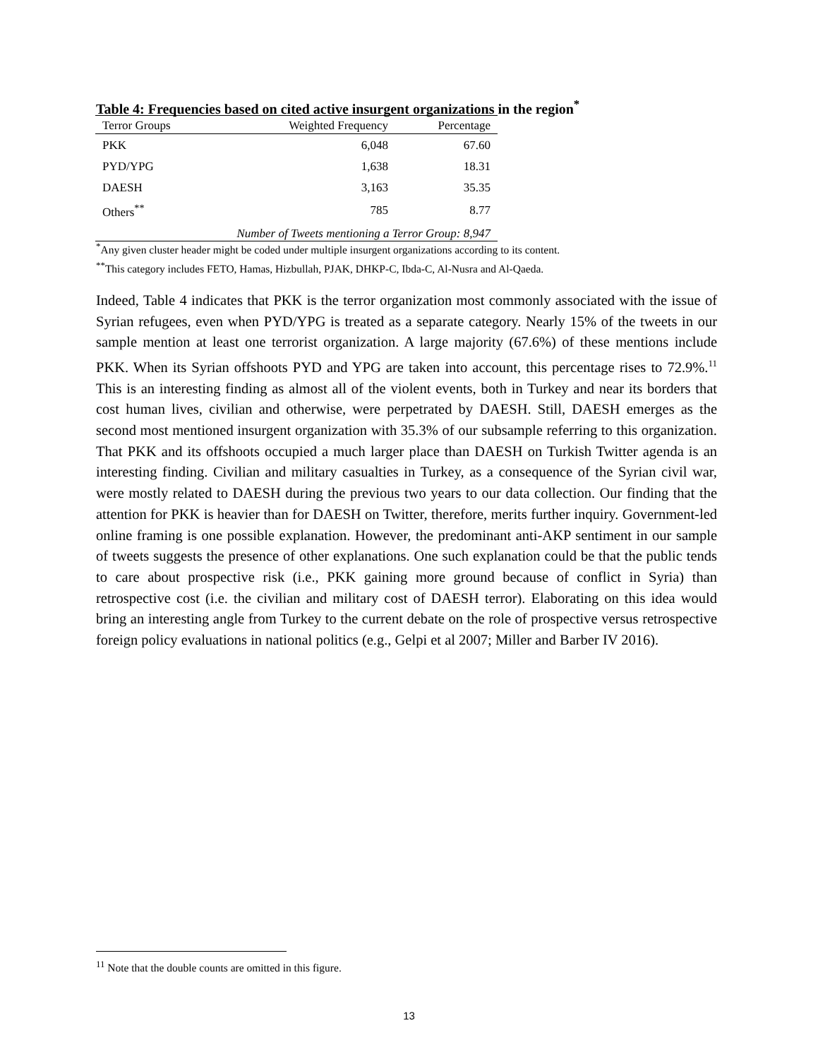Table 4: Frequencies based on cited active insurgent organizations in the region<sup>*</sup>
| Terror Groups | Weighted Frequency | Percentage |
| --- | --- | --- |
| PKK | 6,048 | 67.60 |
| PYD/YPG | 1,638 | 18.31 |
| DAESH | 3,163 | 35.35 |
| Others<sup>**</sup> | 785 | 8.77 |
| Number of Tweets mentioning a Terror Group: 8,947 | | |
<sup>*</sup> Any given cluster header might be coded under multiple insurgent organizations according to its content.
<sup>**</sup> This category includes FETO, Hamas, Hizbullah, PJAK, DHKP-C, Ibda-C, Al-Nusra and Al-Qaeda.
Indeed, Table 4 indicates that PKK is the terror organization most commonly associated with the issue of Syrian refugees, even when PYD/YPG is treated as a separate category. Nearly 15% of the tweets in our sample mention at least one terrorist organization. A large majority (67.6%) of these mentions include PKK. When its Syrian offshoots PYD and YPG are taken into account, this percentage rises to 72.9%.<sup>11</sup> This is an interesting finding as almost all of the violent events, both in Turkey and near its borders that cost human lives, civilian and otherwise, were perpetrated by DAESH. Still, DAESH emerges as the second most mentioned insurgent organization with 35.3% of our subsample referring to this organization. That PKK and its offshoots occupied a much larger place than DAESH on Turkish Twitter agenda is an interesting finding. Civilian and military casualties in Turkey, as a consequence of the Syrian civil war, were mostly related to DAESH during the previous two years to our data collection. Our finding that the attention for PKK is heavier than for DAESH on Twitter, therefore, merits further inquiry. Government-led online framing is one possible explanation. However, the predominant anti-AKP sentiment in our sample of tweets suggests the presence of other explanations. One such explanation could be that the public tends to care about prospective risk (i.e., PKK gaining more ground because of conflict in Syria) than retrospective cost (i.e. the civilian and military cost of DAESH terror). Elaborating on this idea would bring an interesting angle from Turkey to the current debate on the role of prospective versus retrospective foreign policy evaluations in national politics (e.g., Gelpi et al 2007; Miller and Barber IV 2016).
<sup>11</sup> Note that the double counts are omitted in this figure.
13